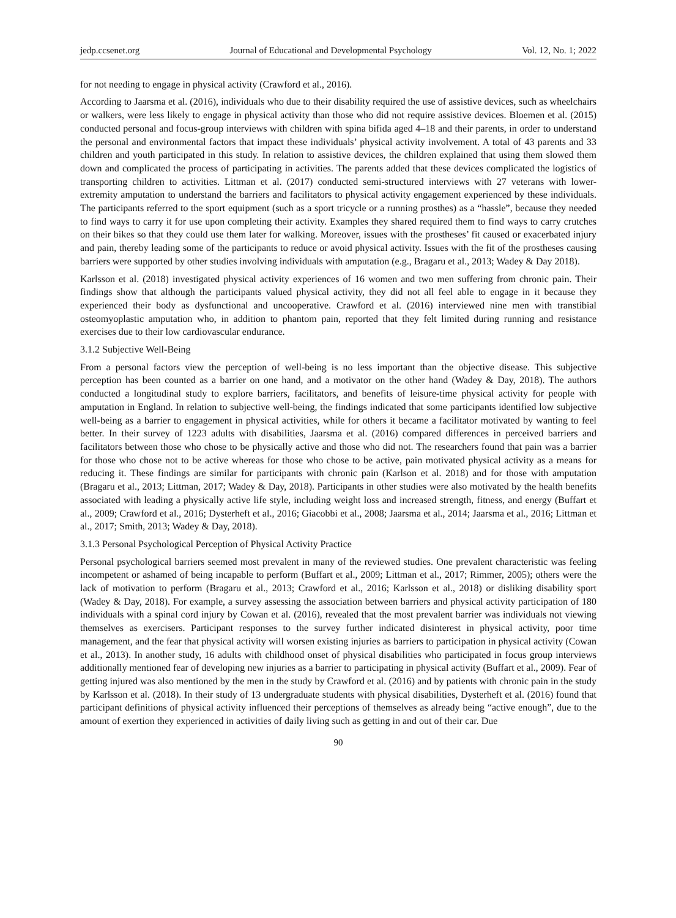jedp.ccsenet.org Journal of Educational and Developmental Psychology Vol. 12, No. 1; 2022
for not needing to engage in physical activity (Crawford et al., 2016).
According to Jaarsma et al. (2016), individuals who due to their disability required the use of assistive devices, such as wheelchairs or walkers, were less likely to engage in physical activity than those who did not require assistive devices. Bloemen et al. (2015) conducted personal and focus-group interviews with children with spina bifida aged 4–18 and their parents, in order to understand the personal and environmental factors that impact these individuals’ physical activity involvement. A total of 43 parents and 33 children and youth participated in this study. In relation to assistive devices, the children explained that using them slowed them down and complicated the process of participating in activities. The parents added that these devices complicated the logistics of transporting children to activities. Littman et al. (2017) conducted semi-structured interviews with 27 veterans with lower-extremity amputation to understand the barriers and facilitators to physical activity engagement experienced by these individuals. The participants referred to the sport equipment (such as a sport tricycle or a running prosthes) as a “hassle”, because they needed to find ways to carry it for use upon completing their activity. Examples they shared required them to find ways to carry crutches on their bikes so that they could use them later for walking. Moreover, issues with the prostheses’ fit caused or exacerbated injury and pain, thereby leading some of the participants to reduce or avoid physical activity. Issues with the fit of the prostheses causing barriers were supported by other studies involving individuals with amputation (e.g., Bragaru et al., 2013; Wadey & Day 2018).
Karlsson et al. (2018) investigated physical activity experiences of 16 women and two men suffering from chronic pain. Their findings show that although the participants valued physical activity, they did not all feel able to engage in it because they experienced their body as dysfunctional and uncooperative. Crawford et al. (2016) interviewed nine men with transtibial osteomyoplastic amputation who, in addition to phantom pain, reported that they felt limited during running and resistance exercises due to their low cardiovascular endurance.
3.1.2 Subjective Well-Being
From a personal factors view the perception of well-being is no less important than the objective disease. This subjective perception has been counted as a barrier on one hand, and a motivator on the other hand (Wadey & Day, 2018). The authors conducted a longitudinal study to explore barriers, facilitators, and benefits of leisure-time physical activity for people with amputation in England. In relation to subjective well-being, the findings indicated that some participants identified low subjective well-being as a barrier to engagement in physical activities, while for others it became a facilitator motivated by wanting to feel better. In their survey of 1223 adults with disabilities, Jaarsma et al. (2016) compared differences in perceived barriers and facilitators between those who chose to be physically active and those who did not. The researchers found that pain was a barrier for those who chose not to be active whereas for those who chose to be active, pain motivated physical activity as a means for reducing it. These findings are similar for participants with chronic pain (Karlson et al. 2018) and for those with amputation (Bragaru et al., 2013; Littman, 2017; Wadey & Day, 2018). Participants in other studies were also motivated by the health benefits associated with leading a physically active life style, including weight loss and increased strength, fitness, and energy (Buffart et al., 2009; Crawford et al., 2016; Dysterheft et al., 2016; Giacobbi et al., 2008; Jaarsma et al., 2014; Jaarsma et al., 2016; Littman et al., 2017; Smith, 2013; Wadey & Day, 2018).
3.1.3 Personal Psychological Perception of Physical Activity Practice
Personal psychological barriers seemed most prevalent in many of the reviewed studies. One prevalent characteristic was feeling incompetent or ashamed of being incapable to perform (Buffart et al., 2009; Littman et al., 2017; Rimmer, 2005); others were the lack of motivation to perform (Bragaru et al., 2013; Crawford et al., 2016; Karlsson et al., 2018) or disliking disability sport (Wadey & Day, 2018). For example, a survey assessing the association between barriers and physical activity participation of 180 individuals with a spinal cord injury by Cowan et al. (2016), revealed that the most prevalent barrier was individuals not viewing themselves as exercisers. Participant responses to the survey further indicated disinterest in physical activity, poor time management, and the fear that physical activity will worsen existing injuries as barriers to participation in physical activity (Cowan et al., 2013). In another study, 16 adults with childhood onset of physical disabilities who participated in focus group interviews additionally mentioned fear of developing new injuries as a barrier to participating in physical activity (Buffart et al., 2009). Fear of getting injured was also mentioned by the men in the study by Crawford et al. (2016) and by patients with chronic pain in the study by Karlsson et al. (2018). In their study of 13 undergraduate students with physical disabilities, Dysterheft et al. (2016) found that participant definitions of physical activity influenced their perceptions of themselves as already being “active enough”, due to the amount of exertion they experienced in activities of daily living such as getting in and out of their car. Due
90